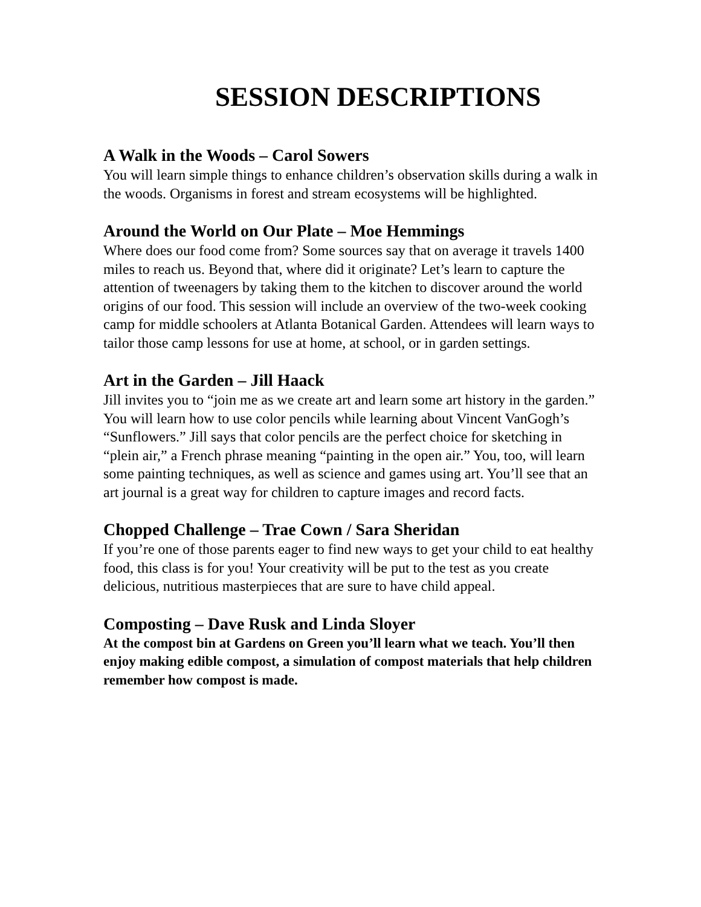SESSION DESCRIPTIONS
A Walk in the Woods – Carol Sowers
You will learn simple things to enhance children’s observation skills during a walk in the woods. Organisms in forest and stream ecosystems will be highlighted.
Around the World on Our Plate – Moe Hemmings
Where does our food come from? Some sources say that on average it travels 1400 miles to reach us. Beyond that, where did it originate? Let’s learn to capture the attention of tweenagers by taking them to the kitchen to discover around the world origins of our food. This session will include an overview of the two-week cooking camp for middle schoolers at Atlanta Botanical Garden. Attendees will learn ways to tailor those camp lessons for use at home, at school, or in garden settings.
Art in the Garden – Jill Haack
Jill invites you to “join me as we create art and learn some art history in the garden.” You will learn how to use color pencils while learning about Vincent VanGogh’s “Sunflowers.” Jill says that color pencils are the perfect choice for sketching in “plein air,” a French phrase meaning “painting in the open air.” You, too, will learn some painting techniques, as well as science and games using art. You’ll see that an art journal is a great way for children to capture images and record facts.
Chopped Challenge – Trae Cown / Sara Sheridan
If you’re one of those parents eager to find new ways to get your child to eat healthy food, this class is for you! Your creativity will be put to the test as you create delicious, nutritious masterpieces that are sure to have child appeal.
Composting – Dave Rusk and Linda Sloyer
At the compost bin at Gardens on Green you’ll learn what we teach. You’ll then enjoy making edible compost, a simulation of compost materials that help children remember how compost is made.